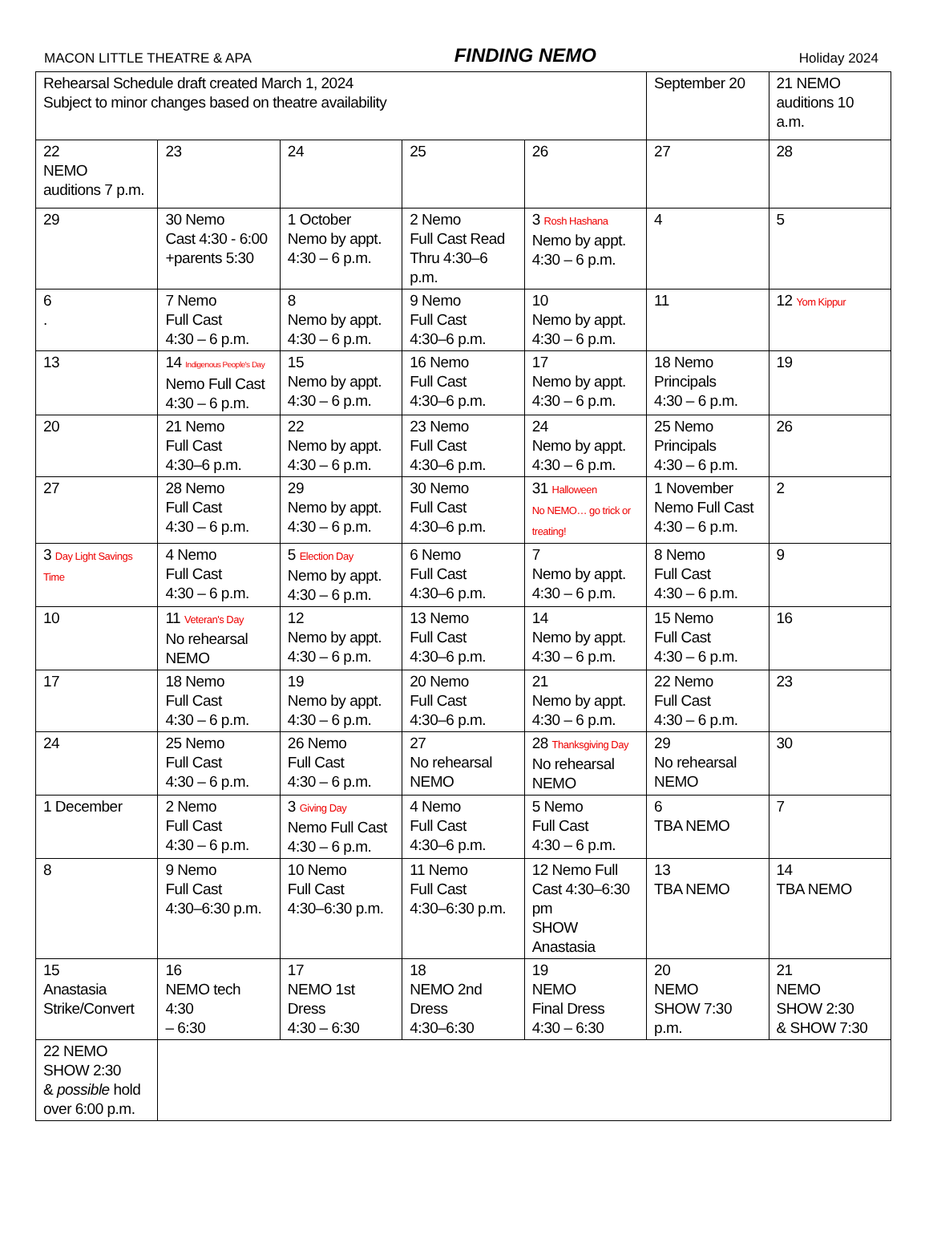MACON LITTLE THEATRE & APA FINDING NEMO Holiday 2024
| Rehearsal Schedule draft created March 1, 2024 Subject to minor changes based on theatre availability | | | | | September 20 | 21 NEMO auditions 10 a.m. |
| 22 NEMO auditions 7 p.m. | 23 | 24 | 25 | 26 | 27 | 28 |
| 29 | 30 Nemo Cast 4:30 - 6:00 +parents 5:30 | 1 October Nemo by appt. 4:30 – 6 p.m. | 2 Nemo Full Cast Read Thru 4:30–6 p.m. | 3 Rosh Hashana Nemo by appt. 4:30 – 6 p.m. | 4 | 5 |
| 6 . | 7 Nemo Full Cast 4:30 – 6 p.m. | 8 Nemo by appt. 4:30 – 6 p.m. | 9 Nemo Full Cast 4:30–6 p.m. | 10 Nemo by appt. 4:30 – 6 p.m. | 11 | 12 Yom Kippur |
| 13 | 14 Indigenous People's Day Nemo Full Cast 4:30 – 6 p.m. | 15 Nemo by appt. 4:30 – 6 p.m. | 16 Nemo Full Cast 4:30–6 p.m. | 17 Nemo by appt. 4:30 – 6 p.m. | 18 Nemo Principals 4:30 – 6 p.m. | 19 |
| 20 | 21 Nemo Full Cast 4:30–6 p.m. | 22 Nemo by appt. 4:30 – 6 p.m. | 23 Nemo Full Cast 4:30–6 p.m. | 24 Nemo by appt. 4:30 – 6 p.m. | 25 Nemo Principals 4:30 – 6 p.m. | 26 |
| 27 | 28 Nemo Full Cast 4:30 – 6 p.m. | 29 Nemo by appt. 4:30 – 6 p.m. | 30 Nemo Full Cast 4:30–6 p.m. | 31 Halloween No NEMO… go trick or treating! | 1 November Nemo Full Cast 4:30 – 6 p.m. | 2 |
| 3 Day Light Savings Time | 4 Nemo Full Cast 4:30 – 6 p.m. | 5 Election Day Nemo by appt. 4:30 – 6 p.m. | 6 Nemo Full Cast 4:30–6 p.m. | 7 Nemo by appt. 4:30 – 6 p.m. | 8 Nemo Full Cast 4:30 – 6 p.m. | 9 |
| 10 | 11 Veteran's Day No rehearsal NEMO | 12 Nemo by appt. 4:30 – 6 p.m. | 13 Nemo Full Cast 4:30–6 p.m. | 14 Nemo by appt. 4:30 – 6 p.m. | 15 Nemo Full Cast 4:30 – 6 p.m. | 16 |
| 17 | 18 Nemo Full Cast 4:30 – 6 p.m. | 19 Nemo by appt. 4:30 – 6 p.m. | 20 Nemo Full Cast 4:30–6 p.m. | 21 Nemo by appt. 4:30 – 6 p.m. | 22 Nemo Full Cast 4:30 – 6 p.m. | 23 |
| 24 | 25 Nemo Full Cast 4:30 – 6 p.m. | 26 Nemo Full Cast 4:30 – 6 p.m. | 27 No rehearsal NEMO | 28 Thanksgiving Day No rehearsal NEMO | 29 No rehearsal NEMO | 30 |
| 1 December | 2 Nemo Full Cast 4:30 – 6 p.m. | 3 Giving Day Nemo Full Cast 4:30 – 6 p.m. | 4 Nemo Full Cast 4:30–6 p.m. | 5 Nemo Full Cast 4:30 – 6 p.m. | 6 TBA NEMO | 7 |
| 8 | 9 Nemo Full Cast 4:30–6:30 p.m. | 10 Nemo Full Cast 4:30–6:30 p.m. | 11 Nemo Full Cast 4:30–6:30 p.m. | 12 Nemo Full Cast 4:30–6:30 pm SHOW Anastasia | 13 TBA NEMO | 14 TBA NEMO |
| 15 Anastasia Strike/Convert | 16 NEMO tech 4:30 – 6:30 | 17 NEMO 1st Dress 4:30 – 6:30 | 18 NEMO 2nd Dress 4:30–6:30 | 19 NEMO Final Dress 4:30 – 6:30 | 20 NEMO SHOW 7:30 p.m. | 21 NEMO SHOW 2:30 & SHOW 7:30 |
| 22 NEMO SHOW 2:30 & possible hold over 6:00 p.m. | | | | | | |